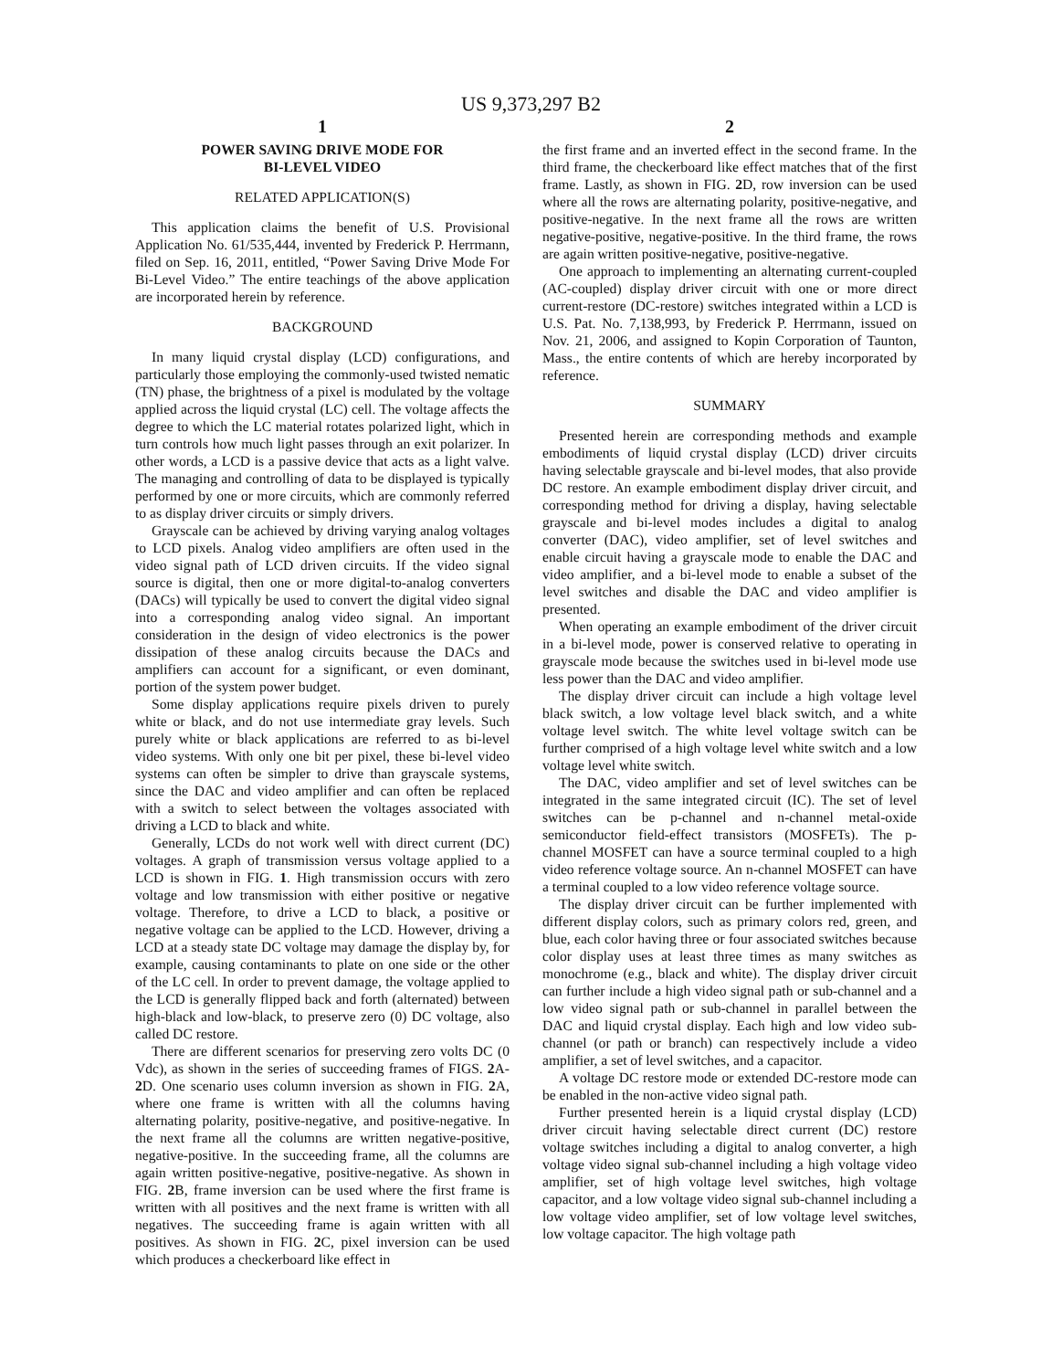US 9,373,297 B2
1
POWER SAVING DRIVE MODE FOR
BI-LEVEL VIDEO
RELATED APPLICATION(S)
This application claims the benefit of U.S. Provisional Application No. 61/535,444, invented by Frederick P. Herrmann, filed on Sep. 16, 2011, entitled, “Power Saving Drive Mode For Bi-Level Video.” The entire teachings of the above application are incorporated herein by reference.
BACKGROUND
In many liquid crystal display (LCD) configurations, and particularly those employing the commonly-used twisted nematic (TN) phase, the brightness of a pixel is modulated by the voltage applied across the liquid crystal (LC) cell. The voltage affects the degree to which the LC material rotates polarized light, which in turn controls how much light passes through an exit polarizer. In other words, a LCD is a passive device that acts as a light valve. The managing and controlling of data to be displayed is typically performed by one or more circuits, which are commonly referred to as display driver circuits or simply drivers.
Grayscale can be achieved by driving varying analog voltages to LCD pixels. Analog video amplifiers are often used in the video signal path of LCD driven circuits. If the video signal source is digital, then one or more digital-to-analog converters (DACs) will typically be used to convert the digital video signal into a corresponding analog video signal. An important consideration in the design of video electronics is the power dissipation of these analog circuits because the DACs and amplifiers can account for a significant, or even dominant, portion of the system power budget.
Some display applications require pixels driven to purely white or black, and do not use intermediate gray levels. Such purely white or black applications are referred to as bi-level video systems. With only one bit per pixel, these bi-level video systems can often be simpler to drive than grayscale systems, since the DAC and video amplifier and can often be replaced with a switch to select between the voltages associated with driving a LCD to black and white.
Generally, LCDs do not work well with direct current (DC) voltages. A graph of transmission versus voltage applied to a LCD is shown in FIG. 1. High transmission occurs with zero voltage and low transmission with either positive or negative voltage. Therefore, to drive a LCD to black, a positive or negative voltage can be applied to the LCD. However, driving a LCD at a steady state DC voltage may damage the display by, for example, causing contaminants to plate on one side or the other of the LC cell. In order to prevent damage, the voltage applied to the LCD is generally flipped back and forth (alternated) between high-black and low-black, to preserve zero (0) DC voltage, also called DC restore.
There are different scenarios for preserving zero volts DC (0 Vdc), as shown in the series of succeeding frames of FIGS. 2 A-2 D. One scenario uses column inversion as shown in FIG. 2 A, where one frame is written with all the columns having alternating polarity, positive-negative, and positive-negative. In the next frame all the columns are written negative-positive, negative-positive. In the succeeding frame, all the columns are again written positive-negative, positive-negative. As shown in FIG. 2 B, frame inversion can be used where the first frame is written with all positives and the next frame is written with all negatives. The succeeding frame is again written with all positives. As shown in FIG. 2 C, pixel inversion can be used which produces a checkerboard like effect in
2
the first frame and an inverted effect in the second frame. In the third frame, the checkerboard like effect matches that of the first frame. Lastly, as shown in FIG. 2 D, row inversion can be used where all the rows are alternating polarity, positive-negative, and positive-negative. In the next frame all the rows are written negative-positive, negative-positive. In the third frame, the rows are again written positive-negative, positive-negative.
One approach to implementing an alternating current-coupled (AC-coupled) display driver circuit with one or more direct current-restore (DC-restore) switches integrated within a LCD is U.S. Pat. No. 7,138,993, by Frederick P. Herrmann, issued on Nov. 21, 2006, and assigned to Kopin Corporation of Taunton, Mass., the entire contents of which are hereby incorporated by reference.
SUMMARY
Presented herein are corresponding methods and example embodiments of liquid crystal display (LCD) driver circuits having selectable grayscale and bi-level modes, that also provide DC restore. An example embodiment display driver circuit, and corresponding method for driving a display, having selectable grayscale and bi-level modes includes a digital to analog converter (DAC), video amplifier, set of level switches and enable circuit having a grayscale mode to enable the DAC and video amplifier, and a bi-level mode to enable a subset of the level switches and disable the DAC and video amplifier is presented.
When operating an example embodiment of the driver circuit in a bi-level mode, power is conserved relative to operating in grayscale mode because the switches used in bi-level mode use less power than the DAC and video amplifier.
The display driver circuit can include a high voltage level black switch, a low voltage level black switch, and a white voltage level switch. The white level voltage switch can be further comprised of a high voltage level white switch and a low voltage level white switch.
The DAC, video amplifier and set of level switches can be integrated in the same integrated circuit (IC). The set of level switches can be p-channel and n-channel metal-oxide semiconductor field-effect transistors (MOSFETs). The p-channel MOSFET can have a source terminal coupled to a high video reference voltage source. An n-channel MOSFET can have a terminal coupled to a low video reference voltage source.
The display driver circuit can be further implemented with different display colors, such as primary colors red, green, and blue, each color having three or four associated switches because color display uses at least three times as many switches as monochrome (e.g., black and white). The display driver circuit can further include a high video signal path or sub-channel and a low video signal path or sub-channel in parallel between the DAC and liquid crystal display. Each high and low video sub-channel (or path or branch) can respectively include a video amplifier, a set of level switches, and a capacitor.
A voltage DC restore mode or extended DC-restore mode can be enabled in the non-active video signal path.
Further presented herein is a liquid crystal display (LCD) driver circuit having selectable direct current (DC) restore voltage switches including a digital to analog converter, a high voltage video signal sub-channel including a high voltage video amplifier, set of high voltage level switches, high voltage capacitor, and a low voltage video signal sub-channel including a low voltage video amplifier, set of low voltage level switches, low voltage capacitor. The high voltage path